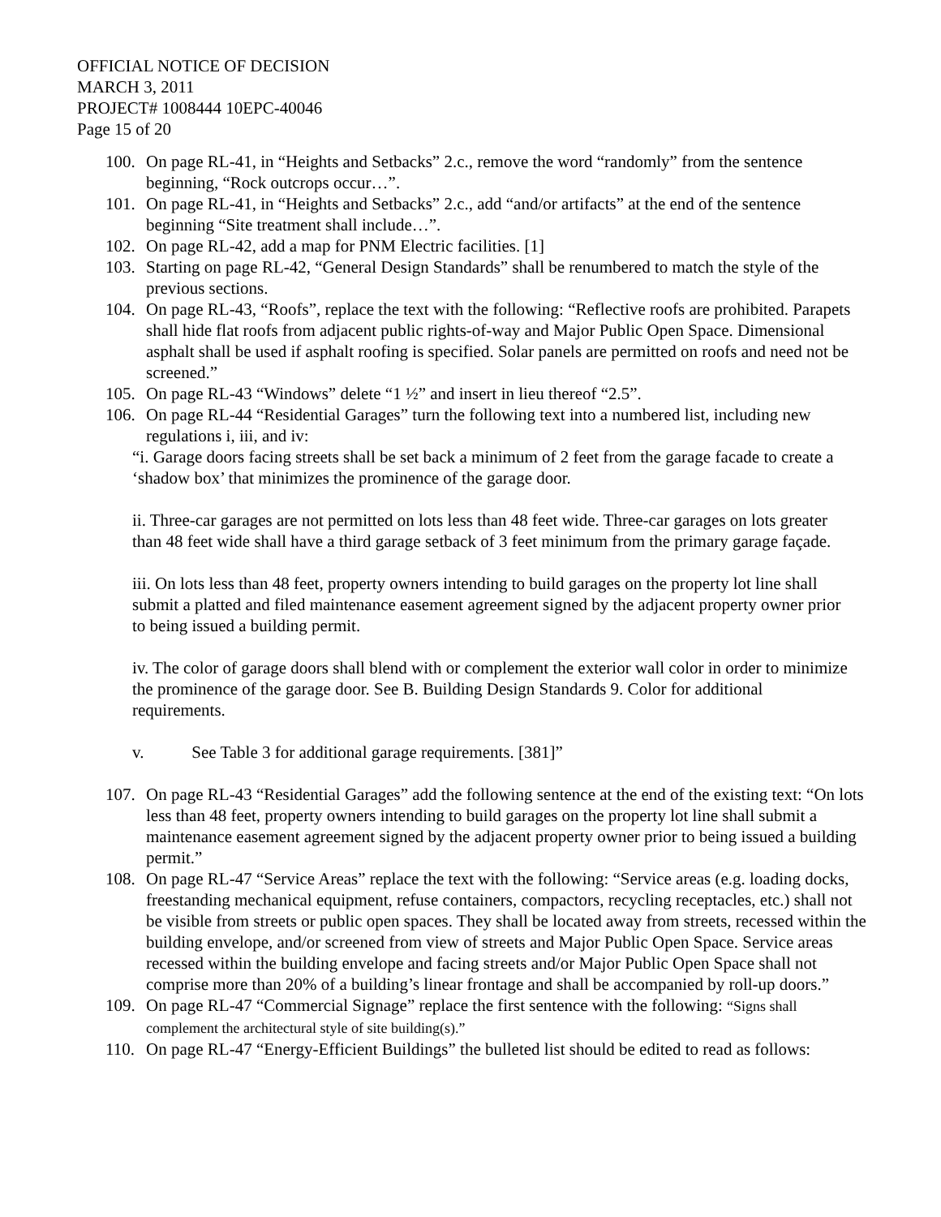OFFICIAL NOTICE OF DECISION
MARCH 3, 2011
PROJECT# 1008444 10EPC-40046
Page 15 of 20
100. On page RL-41, in “Heights and Setbacks” 2.c., remove the word “randomly” from the sentence beginning, “Rock outcrops occur…”.
101. On page RL-41, in “Heights and Setbacks” 2.c., add “and/or artifacts” at the end of the sentence beginning “Site treatment shall include…”.
102. On page RL-42, add a map for PNM Electric facilities. [1]
103. Starting on page RL-42, “General Design Standards” shall be renumbered to match the style of the previous sections.
104. On page RL-43, “Roofs”, replace the text with the following: “Reflective roofs are prohibited. Parapets shall hide flat roofs from adjacent public rights-of-way and Major Public Open Space. Dimensional asphalt shall be used if asphalt roofing is specified. Solar panels are permitted on roofs and need not be screened.”
105. On page RL-43 “Windows” delete “1 ½” and insert in lieu thereof “2.5”.
106. On page RL-44 “Residential Garages” turn the following text into a numbered list, including new regulations i, iii, and iv:
“i. Garage doors facing streets shall be set back a minimum of 2 feet from the garage facade to create a ‘shadow box’ that minimizes the prominence of the garage door.
ii. Three-car garages are not permitted on lots less than 48 feet wide. Three-car garages on lots greater than 48 feet wide shall have a third garage setback of 3 feet minimum from the primary garage façade.
iii. On lots less than 48 feet, property owners intending to build garages on the property lot line shall submit a platted and filed maintenance easement agreement signed by the adjacent property owner prior to being issued a building permit.
iv. The color of garage doors shall blend with or complement the exterior wall color in order to minimize the prominence of the garage door. See B. Building Design Standards 9. Color for additional requirements.
v. See Table 3 for additional garage requirements. [381]”
107. On page RL-43 “Residential Garages” add the following sentence at the end of the existing text: “On lots less than 48 feet, property owners intending to build garages on the property lot line shall submit a maintenance easement agreement signed by the adjacent property owner prior to being issued a building permit.”
108. On page RL-47 “Service Areas” replace the text with the following: “Service areas (e.g. loading docks, freestanding mechanical equipment, refuse containers, compactors, recycling receptacles, etc.) shall not be visible from streets or public open spaces. They shall be located away from streets, recessed within the building envelope, and/or screened from view of streets and Major Public Open Space. Service areas recessed within the building envelope and facing streets and/or Major Public Open Space shall not comprise more than 20% of a building’s linear frontage and shall be accompanied by roll-up doors.”
109. On page RL-47 “Commercial Signage” replace the first sentence with the following: “Signs shall complement the architectural style of site building(s).”
110. On page RL-47 “Energy-Efficient Buildings” the bulleted list should be edited to read as follows: